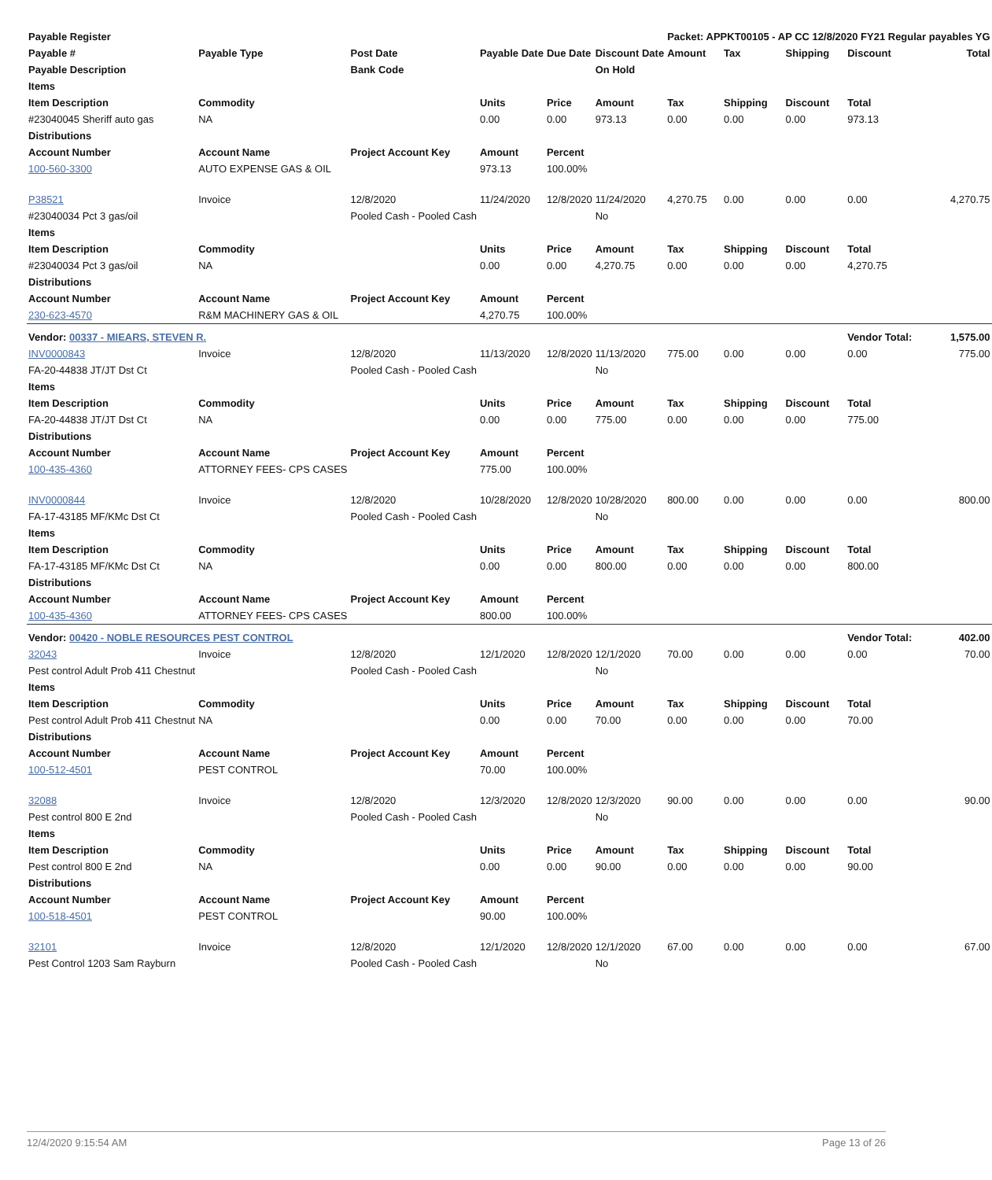| Payable Register | | | | | | Packet: APPKT00105 - AP CC 12/8/2020 FY21 Regular payables YG | | | | |
| --- | --- | --- | --- | --- | --- | --- | --- | --- | --- | --- |
| Payable # | Payable Type | Post Date | Payable Date | Due Date | Discount Date | Amount | Tax | Shipping | Discount | Total |
| Payable Description | | Bank Code | | | On Hold | | | | | |
| Items | | | | | | | | | | |
| Item Description | Commodity | | Units | Price | Amount | Tax | Shipping | Discount | Total | |
| #23040045 Sheriff auto gas | NA | | 0.00 | 0.00 | 973.13 | 0.00 | 0.00 | 0.00 | 973.13 | |
| Distributions | | | | | | | | | | |
| Account Number | Account Name | Project Account Key | Amount | Percent | | | | | | |
| 100-560-3300 | AUTO EXPENSE GAS & OIL | | 973.13 | 100.00% | | | | | | |
| P38521 | Invoice | 12/8/2020 | 11/24/2020 | 12/8/2020 | 11/24/2020 | 4,270.75 | 0.00 | 0.00 | 0.00 | 4,270.75 |
| #23040034 Pct 3 gas/oil | | Pooled Cash - Pooled Cash | | | No | | | | | |
| Items | | | | | | | | | | |
| Item Description | Commodity | | Units | Price | Amount | Tax | Shipping | Discount | Total | |
| #23040034 Pct 3 gas/oil | NA | | 0.00 | 0.00 | 4,270.75 | 0.00 | 0.00 | 0.00 | 4,270.75 | |
| Distributions | | | | | | | | | | |
| Account Number | Account Name | Project Account Key | Amount | Percent | | | | | | |
| 230-623-4570 | R&M MACHINERY GAS & OIL | | 4,270.75 | 100.00% | | | | | | |
| Vendor: 00337 - MIEARS, STEVEN R. | | | | | | | | | Vendor Total: | 1,575.00 |
| INV0000843 | Invoice | 12/8/2020 | 11/13/2020 | 12/8/2020 | 11/13/2020 | 775.00 | 0.00 | 0.00 | 0.00 | 775.00 |
| FA-20-44838 JT/JT Dst Ct | | Pooled Cash - Pooled Cash | | | No | | | | | |
| Items | | | | | | | | | | |
| Item Description | Commodity | | Units | Price | Amount | Tax | Shipping | Discount | Total | |
| FA-20-44838 JT/JT Dst Ct | NA | | 0.00 | 0.00 | 775.00 | 0.00 | 0.00 | 0.00 | 775.00 | |
| Distributions | | | | | | | | | | |
| Account Number | Account Name | Project Account Key | Amount | Percent | | | | | | |
| 100-435-4360 | ATTORNEY FEES- CPS CASES | | 775.00 | 100.00% | | | | | | |
| INV0000844 | Invoice | 12/8/2020 | 10/28/2020 | 12/8/2020 | 10/28/2020 | 800.00 | 0.00 | 0.00 | 0.00 | 800.00 |
| FA-17-43185 MF/KMc Dst Ct | | Pooled Cash - Pooled Cash | | | No | | | | | |
| Items | | | | | | | | | | |
| Item Description | Commodity | | Units | Price | Amount | Tax | Shipping | Discount | Total | |
| FA-17-43185 MF/KMc Dst Ct | NA | | 0.00 | 0.00 | 800.00 | 0.00 | 0.00 | 0.00 | 800.00 | |
| Distributions | | | | | | | | | | |
| Account Number | Account Name | Project Account Key | Amount | Percent | | | | | | |
| 100-435-4360 | ATTORNEY FEES- CPS CASES | | 800.00 | 100.00% | | | | | | |
| Vendor: 00420 - NOBLE RESOURCES PEST CONTROL | | | | | | | | | Vendor Total: | 402.00 |
| 32043 | Invoice | 12/8/2020 | 12/1/2020 | 12/8/2020 | 12/1/2020 | 70.00 | 0.00 | 0.00 | 0.00 | 70.00 |
| Pest control Adult Prob 411 Chestnut | | Pooled Cash - Pooled Cash | | | No | | | | | |
| Items | | | | | | | | | | |
| Item Description | Commodity | | Units | Price | Amount | Tax | Shipping | Discount | Total | |
| Pest control Adult Prob 411 Chestnut | NA | | 0.00 | 0.00 | 70.00 | 0.00 | 0.00 | 0.00 | 70.00 | |
| Distributions | | | | | | | | | | |
| Account Number | Account Name | Project Account Key | Amount | Percent | | | | | | |
| 100-512-4501 | PEST CONTROL | | 70.00 | 100.00% | | | | | | |
| 32088 | Invoice | 12/8/2020 | 12/3/2020 | 12/8/2020 | 12/3/2020 | 90.00 | 0.00 | 0.00 | 0.00 | 90.00 |
| Pest control 800 E 2nd | | Pooled Cash - Pooled Cash | | | No | | | | | |
| Items | | | | | | | | | | |
| Item Description | Commodity | | Units | Price | Amount | Tax | Shipping | Discount | Total | |
| Pest control 800 E 2nd | NA | | 0.00 | 0.00 | 90.00 | 0.00 | 0.00 | 0.00 | 90.00 | |
| Distributions | | | | | | | | | | |
| Account Number | Account Name | Project Account Key | Amount | Percent | | | | | | |
| 100-518-4501 | PEST CONTROL | | 90.00 | 100.00% | | | | | | |
| 32101 | Invoice | 12/8/2020 | 12/1/2020 | 12/8/2020 | 12/1/2020 | 67.00 | 0.00 | 0.00 | 0.00 | 67.00 |
| Pest Control 1203 Sam Rayburn | | Pooled Cash - Pooled Cash | | | No | | | | | |
12/4/2020 9:15:54 AM Page 13 of 26